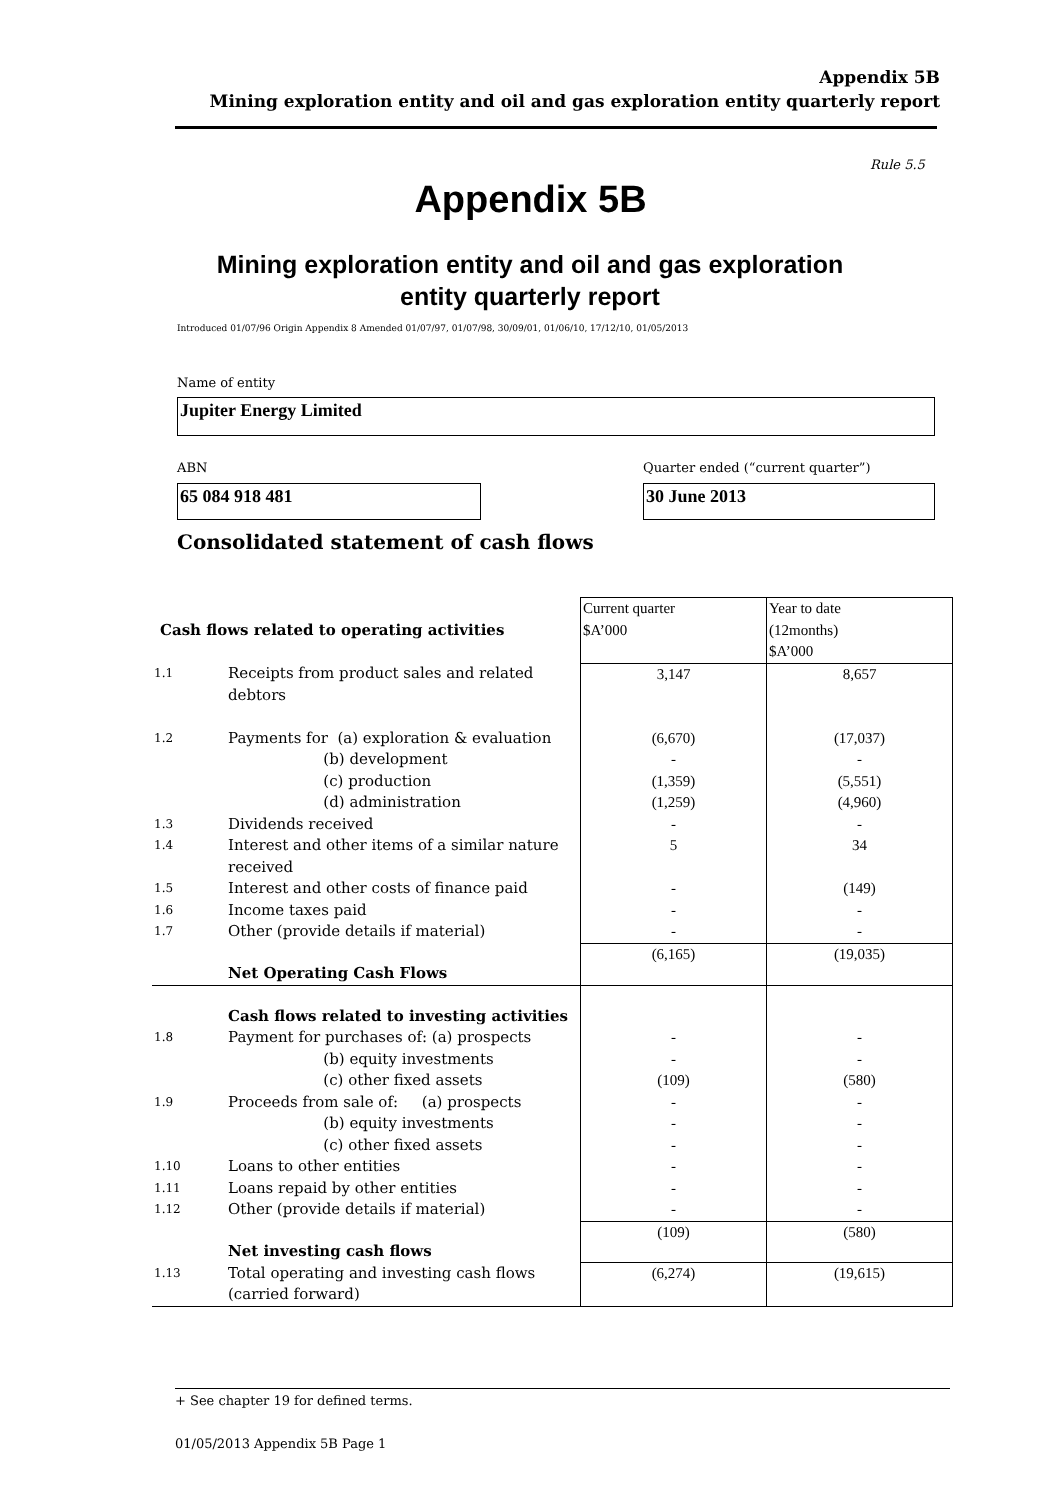Appendix 5B
Mining exploration entity and oil and gas exploration entity quarterly report
Rule 5.5
Appendix 5B
Mining exploration entity and oil and gas exploration entity quarterly report
Introduced 01/07/96 Origin Appendix 8 Amended 01/07/97, 01/07/98, 30/09/01, 01/06/10, 17/12/10, 01/05/2013
Name of entity
Jupiter Energy Limited
ABN
Quarter ended (“current quarter”)
65 084 918 481 30 June 2013
Consolidated statement of cash flows
| Cash flows related to operating activities | | Current quarter $A’000 | Year to date (12months) $A’000 |
| 1.1 | Receipts from product sales and related debtors | 3,147 | 8,657 |
| 1.2 | Payments for (a) exploration & evaluation (b) development (c) production (d) administration | (6,670) - (1,359) (1,259) | (17,037) - (5,551) (4,960) |
| 1.3 | Dividends received | - | - |
| 1.4 | Interest and other items of a similar nature received | 5 | 34 |
| 1.5 | Interest and other costs of finance paid | - | (149) |
| 1.6 | Income taxes paid | - | - |
| 1.7 | Other (provide details if material) | - | - |
| | Net Operating Cash Flows | (6,165) | (19,035) |
| | Cash flows related to investing activities | | |
| 1.8 | Payment for purchases of: (a) prospects (b) equity investments (c) other fixed assets | - - (109) | - - (580) |
| 1.9 | Proceeds from sale of: (a) prospects (b) equity investments (c) other fixed assets | - - - | - - - |
| 1.10 | Loans to other entities | - | - |
| 1.11 | Loans repaid by other entities | - | - |
| 1.12 | Other (provide details if material) | - | - |
| | Net investing cash flows | (109) | (580) |
| 1.13 | Total operating and investing cash flows (carried forward) | (6,274) | (19,615) |
+ See chapter 19 for defined terms.
01/05/2013 Appendix 5B Page 1